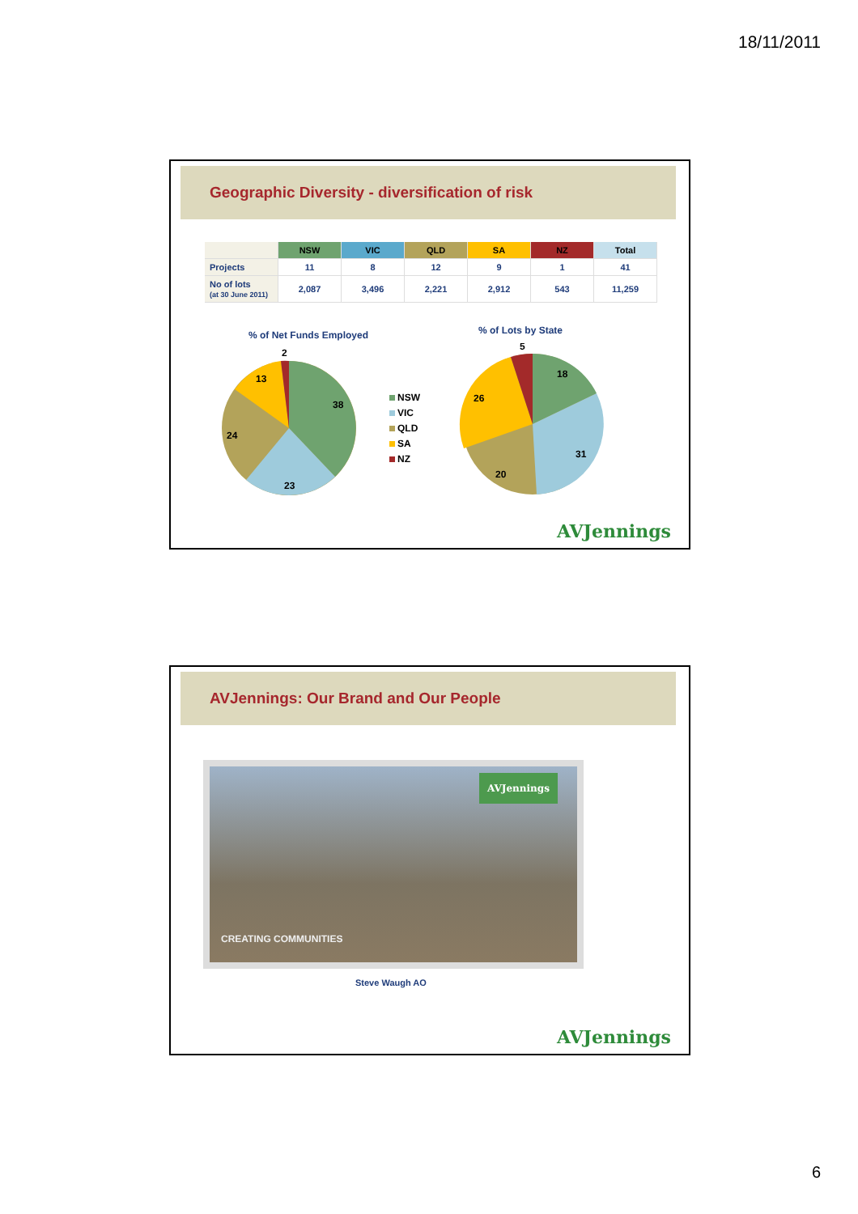18/11/2011
Geographic Diversity - diversification of risk
| | NSW | VIC | QLD | SA | NZ | Total |
| --- | --- | --- | --- | --- | --- | --- |
| Projects | 11 | 8 | 12 | 9 | 1 | 41 |
| No of lots (at 30 June 2011) | 2,087 | 3,496 | 2,221 | 2,912 | 543 | 11,259 |
% of Net Funds Employed % of Lots by State
2
38
23
24
13
5
18
31
20
26
NSW
VIC
QLD
SA
NZ
AVJennings
AVJennings: Our Brand and Our People
AVJennings
CREATING COMMUNITIES
Steve Waugh AO
AVJennings
6